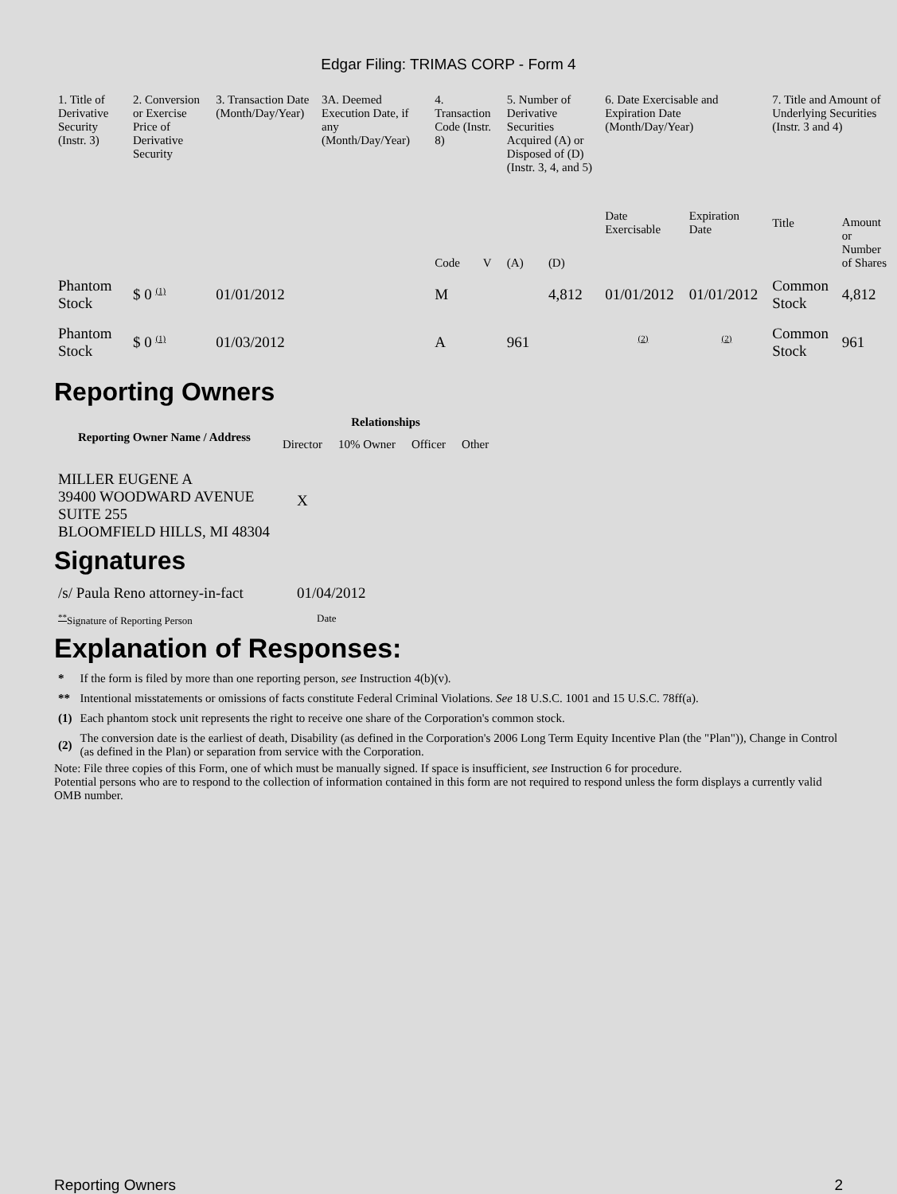Edgar Filing: TRIMAS CORP - Form 4
| 1. Title of Derivative Security (Instr. 3) | 2. Conversion or Exercise Price of Derivative Security | 3. Transaction Date (Month/Day/Year) | 3A. Deemed Execution Date, if any (Month/Day/Year) | 4. Transaction Code (Instr. 8) | | 5. Number of Derivative Securities Acquired (A) or Disposed of (D) (Instr. 3, 4, and 5) | | 6. Date Exercisable and Expiration Date (Month/Day/Year) | | 7. Title and Amount of Underlying Securities (Instr. 3 and 4) | |
| | | | | Code | V | (A) | (D) | Date Exercisable | Expiration Date | Title | Amount or Number of Shares |
| Phantom Stock | $ 0 <sup>(1)</sup> | 01/01/2012 | | M | | | 4,812 | 01/01/2012 | 01/01/2012 | Common Stock | 4,812 |
| Phantom Stock | $ 0 <sup>(1)</sup> | 01/03/2012 | | A | | 961 | | <sup>(2)</sup> | <sup>(2)</sup> | Common Stock | 961 |
Reporting Owners
| Reporting Owner Name / Address | Relationships | | | |
| --- | --- | --- | --- | --- |
| | Director | 10% Owner | Officer | Other |
| MILLER EUGENE A 39400 WOODWARD AVENUE SUITE 255 BLOOMFIELD HILLS, MI 48304 | X | | | |
Signatures
| /s/ Paula Reno attorney-in-fact | 01/04/2012 |
| <sup>**</sup> Signature of Reporting Person | Date |
Explanation of Responses:
| * | If the form is filed by more than one reporting person, see Instruction 4(b)(v). |
| ** | Intentional misstatements or omissions of facts constitute Federal Criminal Violations. See 18 U.S.C. 1001 and 15 U.S.C. 78ff(a). |
| (1) | Each phantom stock unit represents the right to receive one share of the Corporation's common stock. |
| (2) | The conversion date is the earliest of death, Disability (as defined in the Corporation's 2006 Long Term Equity Incentive Plan (the "Plan")), Change in Control (as defined in the Plan) or separation from service with the Corporation. |
Note: File three copies of this Form, one of which must be manually signed. If space is insufficient, see Instruction 6 for procedure.
Potential persons who are to respond to the collection of information contained in this form are not required to respond unless the form displays a currently valid OMB number.
Reporting Owners 2